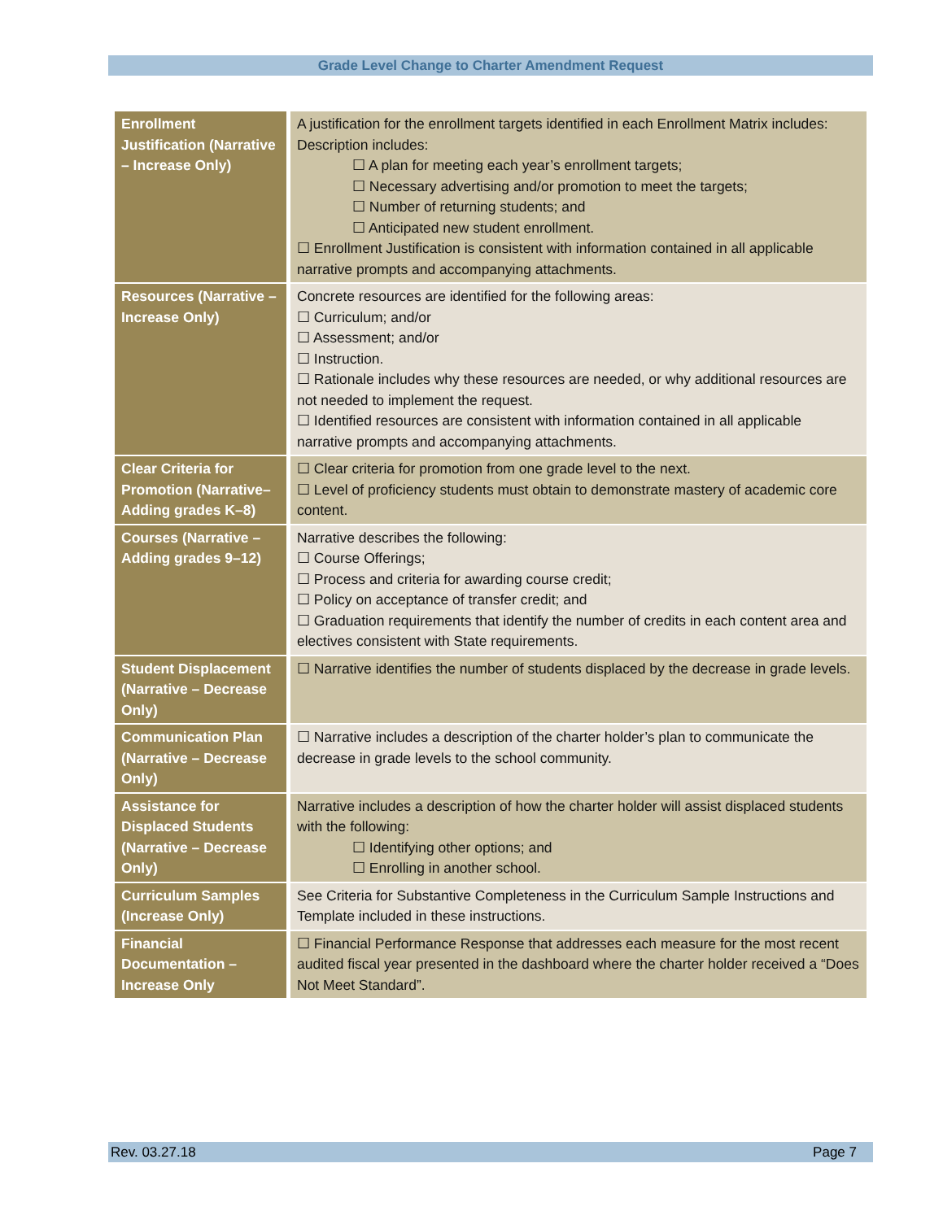Grade Level Change to Charter Amendment Request
| Enrollment Justification (Narrative – Increase Only) | A justification for the enrollment targets identified in each Enrollment Matrix includes: Description includes: ☐ A plan for meeting each year’s enrollment targets; ☐ Necessary advertising and/or promotion to meet the targets; ☐ Number of returning students; and ☐ Anticipated new student enrollment. ☐ Enrollment Justification is consistent with information contained in all applicable narrative prompts and accompanying attachments. |
| Resources (Narrative – Increase Only) | Concrete resources are identified for the following areas: ☐ Curriculum; and/or ☐ Assessment; and/or ☐ Instruction. ☐ Rationale includes why these resources are needed, or why additional resources are not needed to implement the request. ☐ Identified resources are consistent with information contained in all applicable narrative prompts and accompanying attachments. |
| Clear Criteria for Promotion (Narrative– Adding grades K–8) | ☐ Clear criteria for promotion from one grade level to the next. ☐ Level of proficiency students must obtain to demonstrate mastery of academic core content. |
| Courses (Narrative – Adding grades 9–12) | Narrative describes the following: ☐ Course Offerings; ☐ Process and criteria for awarding course credit; ☐ Policy on acceptance of transfer credit; and ☐ Graduation requirements that identify the number of credits in each content area and electives consistent with State requirements. |
| Student Displacement (Narrative – Decrease Only) | ☐ Narrative identifies the number of students displaced by the decrease in grade levels. |
| Communication Plan (Narrative – Decrease Only) | ☐ Narrative includes a description of the charter holder’s plan to communicate the decrease in grade levels to the school community. |
| Assistance for Displaced Students (Narrative – Decrease Only) | Narrative includes a description of how the charter holder will assist displaced students with the following: ☐ Identifying other options; and ☐ Enrolling in another school. |
| Curriculum Samples (Increase Only) | See Criteria for Substantive Completeness in the Curriculum Sample Instructions and Template included in these instructions. |
| Financial Documentation – Increase Only | ☐ Financial Performance Response that addresses each measure for the most recent audited fiscal year presented in the dashboard where the charter holder received a “Does Not Meet Standard”. |
Rev. 03.27.18 Page 7